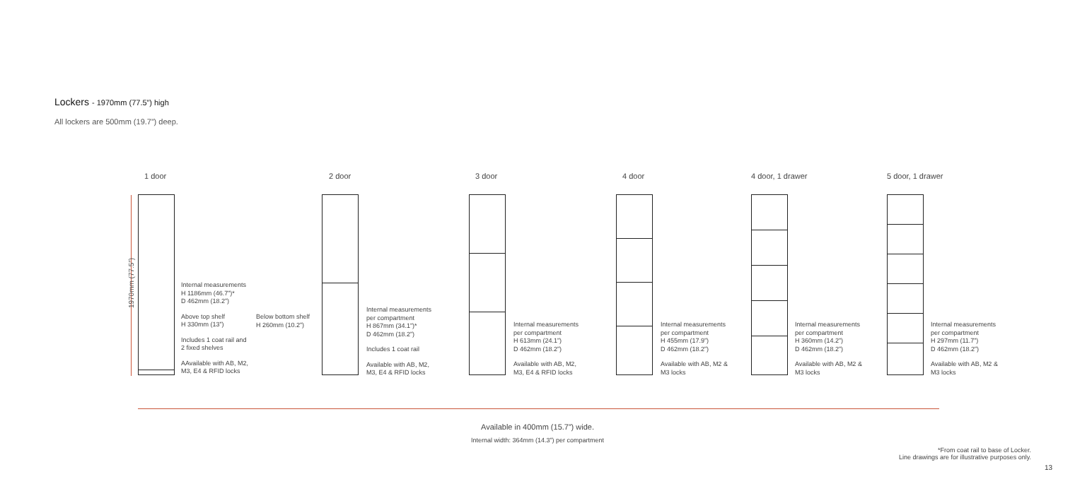Lockers - 1970mm (77.5”) high
All lockers are 500mm (19.7”) deep.
1970mm (77.5”)
1 door
Internal measurements
H 1186mm (46.7”)*
D 462mm (18.2”)
Above top shelf
H 330mm (13”)
Includes 1 coat rail and
2 fixed shelves
AAvailable with AB, M2,
M3, E4 & RFID locks
Below bottom shelf
H 260mm (10.2”)
2 door
Internal measurements
per compartment
H 867mm (34.1”)*
D 462mm (18.2”)
Includes 1 coat rail
Available with AB, M2,
M3, E4 & RFID locks
3 door
Internal measurements
per compartment
H 613mm (24.1”)
D 462mm (18.2”)
Available with AB, M2,
M3, E4 & RFID locks
4 door
Internal measurements
per compartment
H 455mm (17.9”)
D 462mm (18.2”)
Available with AB, M2 &
M3 locks
4 door, 1 drawer
Internal measurements
per compartment
H 360mm (14.2”)
D 462mm (18.2”)
Available with AB, M2 &
M3 locks
5 door, 1 drawer
Internal measurements
per compartment
H 297mm (11.7”)
D 462mm (18.2”)
Available with AB, M2 &
M3 locks
Available in 400mm (15.7”) wide.
Internal width: 364mm (14.3”) per compartment
*From coat rail to base of Locker.
Line drawings are for illustrative purposes only.
13